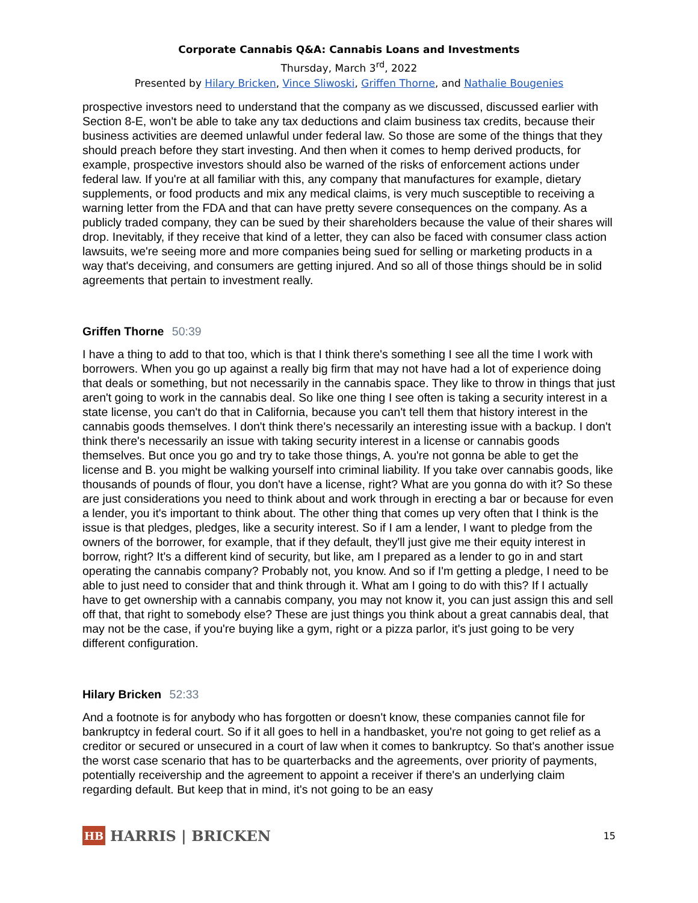Corporate Cannabis Q&A: Cannabis Loans and Investments
Thursday, March 3<sup>rd</sup>, 2022
Presented by Hilary Bricken, Vince Sliwoski, Griffen Thorne, and Nathalie Bougenies
prospective investors need to understand that the company as we discussed, discussed earlier with Section 8-E, won't be able to take any tax deductions and claim business tax credits, because their business activities are deemed unlawful under federal law. So those are some of the things that they should preach before they start investing. And then when it comes to hemp derived products, for example, prospective investors should also be warned of the risks of enforcement actions under federal law. If you're at all familiar with this, any company that manufactures for example, dietary supplements, or food products and mix any medical claims, is very much susceptible to receiving a warning letter from the FDA and that can have pretty severe consequences on the company. As a publicly traded company, they can be sued by their shareholders because the value of their shares will drop. Inevitably, if they receive that kind of a letter, they can also be faced with consumer class action lawsuits, we're seeing more and more companies being sued for selling or marketing products in a way that's deceiving, and consumers are getting injured. And so all of those things should be in solid agreements that pertain to investment really.
Griffen Thorne 50:39
I have a thing to add to that too, which is that I think there's something I see all the time I work with borrowers. When you go up against a really big firm that may not have had a lot of experience doing that deals or something, but not necessarily in the cannabis space. They like to throw in things that just aren't going to work in the cannabis deal. So like one thing I see often is taking a security interest in a state license, you can't do that in California, because you can't tell them that history interest in the cannabis goods themselves. I don't think there's necessarily an interesting issue with a backup. I don't think there's necessarily an issue with taking security interest in a license or cannabis goods themselves. But once you go and try to take those things, A. you're not gonna be able to get the license and B. you might be walking yourself into criminal liability. If you take over cannabis goods, like thousands of pounds of flour, you don't have a license, right? What are you gonna do with it? So these are just considerations you need to think about and work through in erecting a bar or because for even a lender, you it's important to think about. The other thing that comes up very often that I think is the issue is that pledges, pledges, like a security interest. So if I am a lender, I want to pledge from the owners of the borrower, for example, that if they default, they'll just give me their equity interest in borrow, right? It's a different kind of security, but like, am I prepared as a lender to go in and start operating the cannabis company? Probably not, you know. And so if I'm getting a pledge, I need to be able to just need to consider that and think through it. What am I going to do with this? If I actually have to get ownership with a cannabis company, you may not know it, you can just assign this and sell off that, that right to somebody else? These are just things you think about a great cannabis deal, that may not be the case, if you're buying like a gym, right or a pizza parlor, it's just going to be very different configuration.
Hilary Bricken 52:33
And a footnote is for anybody who has forgotten or doesn't know, these companies cannot file for bankruptcy in federal court. So if it all goes to hell in a handbasket, you're not going to get relief as a creditor or secured or unsecured in a court of law when it comes to bankruptcy. So that's another issue the worst case scenario that has to be quarterbacks and the agreements, over priority of payments, potentially receivership and the agreement to appoint a receiver if there's an underlying claim regarding default. But keep that in mind, it's not going to be an easy
HB
HARRIS | BRICKEN
15